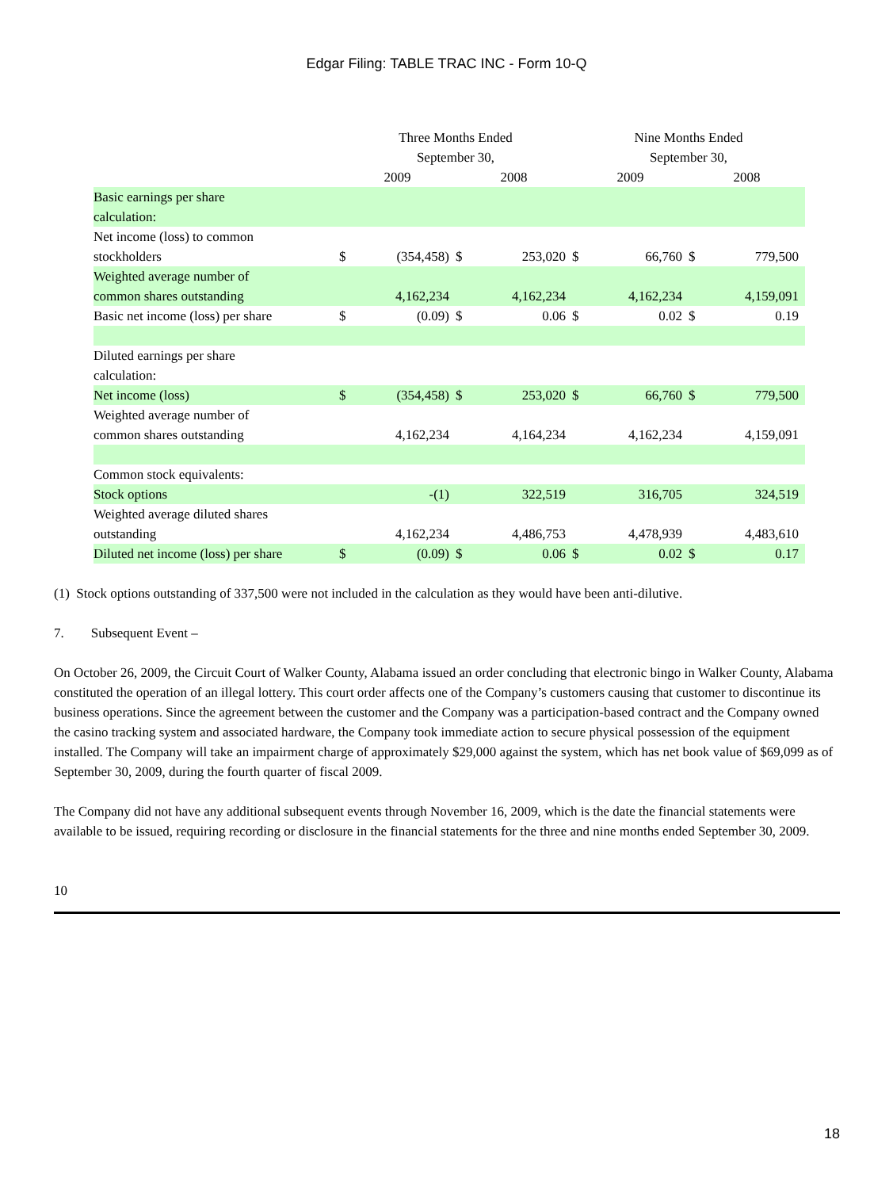Edgar Filing: TABLE TRAC INC - Form 10-Q
| | Three Months Ended September 30, | | | | Nine Months Ended September 30, | | | |
| --- | --- | --- | --- | --- | --- | --- | --- | --- |
| | 2009 | | 2008 | | 2009 | | 2008 | |
| Basic earnings per share calculation: | | | | | | | | |
| Net income (loss) to common stockholders | $ | (354,458) | $ | 253,020 | $ | 66,760 | $ | 779,500 |
| Weighted average number of common shares outstanding | | 4,162,234 | | 4,162,234 | | 4,162,234 | | 4,159,091 |
| Basic net income (loss) per share | $ | (0.09) | $ | 0.06 | $ | 0.02 | $ | 0.19 |
| Diluted earnings per share calculation: | | | | | | | | |
| Net income (loss) | $ | (354,458) | $ | 253,020 | $ | 66,760 | $ | 779,500 |
| Weighted average number of common shares outstanding | | 4,162,234 | | 4,164,234 | | 4,162,234 | | 4,159,091 |
| Common stock equivalents: | | | | | | | | |
| Stock options | | -(1) | | 322,519 | | 316,705 | | 324,519 |
| Weighted average diluted shares outstanding | | 4,162,234 | | 4,486,753 | | 4,478,939 | | 4,483,610 |
| Diluted net income (loss) per share | $ | (0.09) | $ | 0.06 | $ | 0.02 | $ | 0.17 |
(1) Stock options outstanding of 337,500 were not included in the calculation as they would have been anti-dilutive.
7. Subsequent Event –
On October 26, 2009, the Circuit Court of Walker County, Alabama issued an order concluding that electronic bingo in Walker County, Alabama constituted the operation of an illegal lottery. This court order affects one of the Company’s customers causing that customer to discontinue its business operations. Since the agreement between the customer and the Company was a participation-based contract and the Company owned the casino tracking system and associated hardware, the Company took immediate action to secure physical possession of the equipment installed. The Company will take an impairment charge of approximately $29,000 against the system, which has net book value of $69,099 as of September 30, 2009, during the fourth quarter of fiscal 2009.
The Company did not have any additional subsequent events through November 16, 2009, which is the date the financial statements were available to be issued, requiring recording or disclosure in the financial statements for the three and nine months ended September 30, 2009.
10
18